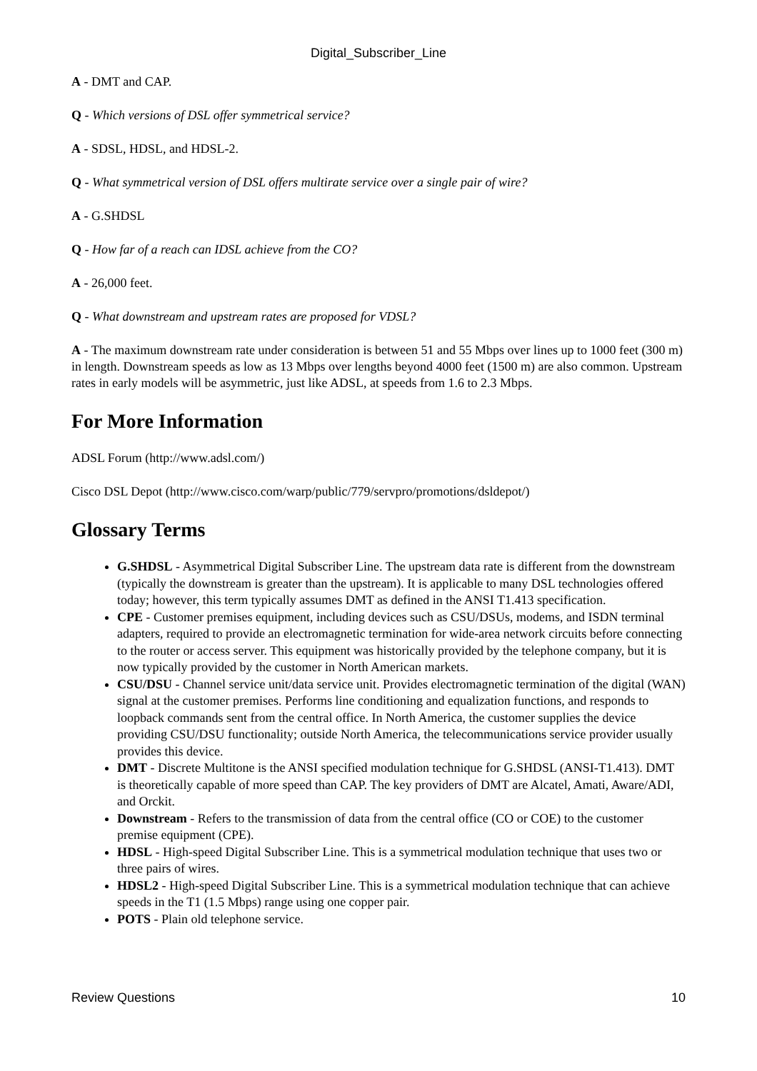Digital_Subscriber_Line
A - DMT and CAP.
Q - Which versions of DSL offer symmetrical service?
A - SDSL, HDSL, and HDSL-2.
Q - What symmetrical version of DSL offers multirate service over a single pair of wire?
A - G.SHDSL
Q - How far of a reach can IDSL achieve from the CO?
A - 26,000 feet.
Q - What downstream and upstream rates are proposed for VDSL?
A - The maximum downstream rate under consideration is between 51 and 55 Mbps over lines up to 1000 feet (300 m) in length. Downstream speeds as low as 13 Mbps over lengths beyond 4000 feet (1500 m) are also common. Upstream rates in early models will be asymmetric, just like ADSL, at speeds from 1.6 to 2.3 Mbps.
For More Information
ADSL Forum (http://www.adsl.com/)
Cisco DSL Depot (http://www.cisco.com/warp/public/779/servpro/promotions/dsldepot/)
Glossary Terms
G.SHDSL - Asymmetrical Digital Subscriber Line. The upstream data rate is different from the downstream (typically the downstream is greater than the upstream). It is applicable to many DSL technologies offered today; however, this term typically assumes DMT as defined in the ANSI T1.413 specification.
CPE - Customer premises equipment, including devices such as CSU/DSUs, modems, and ISDN terminal adapters, required to provide an electromagnetic termination for wide-area network circuits before connecting to the router or access server. This equipment was historically provided by the telephone company, but it is now typically provided by the customer in North American markets.
CSU/DSU - Channel service unit/data service unit. Provides electromagnetic termination of the digital (WAN) signal at the customer premises. Performs line conditioning and equalization functions, and responds to loopback commands sent from the central office. In North America, the customer supplies the device providing CSU/DSU functionality; outside North America, the telecommunications service provider usually provides this device.
DMT - Discrete Multitone is the ANSI specified modulation technique for G.SHDSL (ANSI-T1.413). DMT is theoretically capable of more speed than CAP. The key providers of DMT are Alcatel, Amati, Aware/ADI, and Orckit.
Downstream - Refers to the transmission of data from the central office (CO or COE) to the customer premise equipment (CPE).
HDSL - High-speed Digital Subscriber Line. This is a symmetrical modulation technique that uses two or three pairs of wires.
HDSL2 - High-speed Digital Subscriber Line. This is a symmetrical modulation technique that can achieve speeds in the T1 (1.5 Mbps) range using one copper pair.
POTS - Plain old telephone service.
Review Questions 10